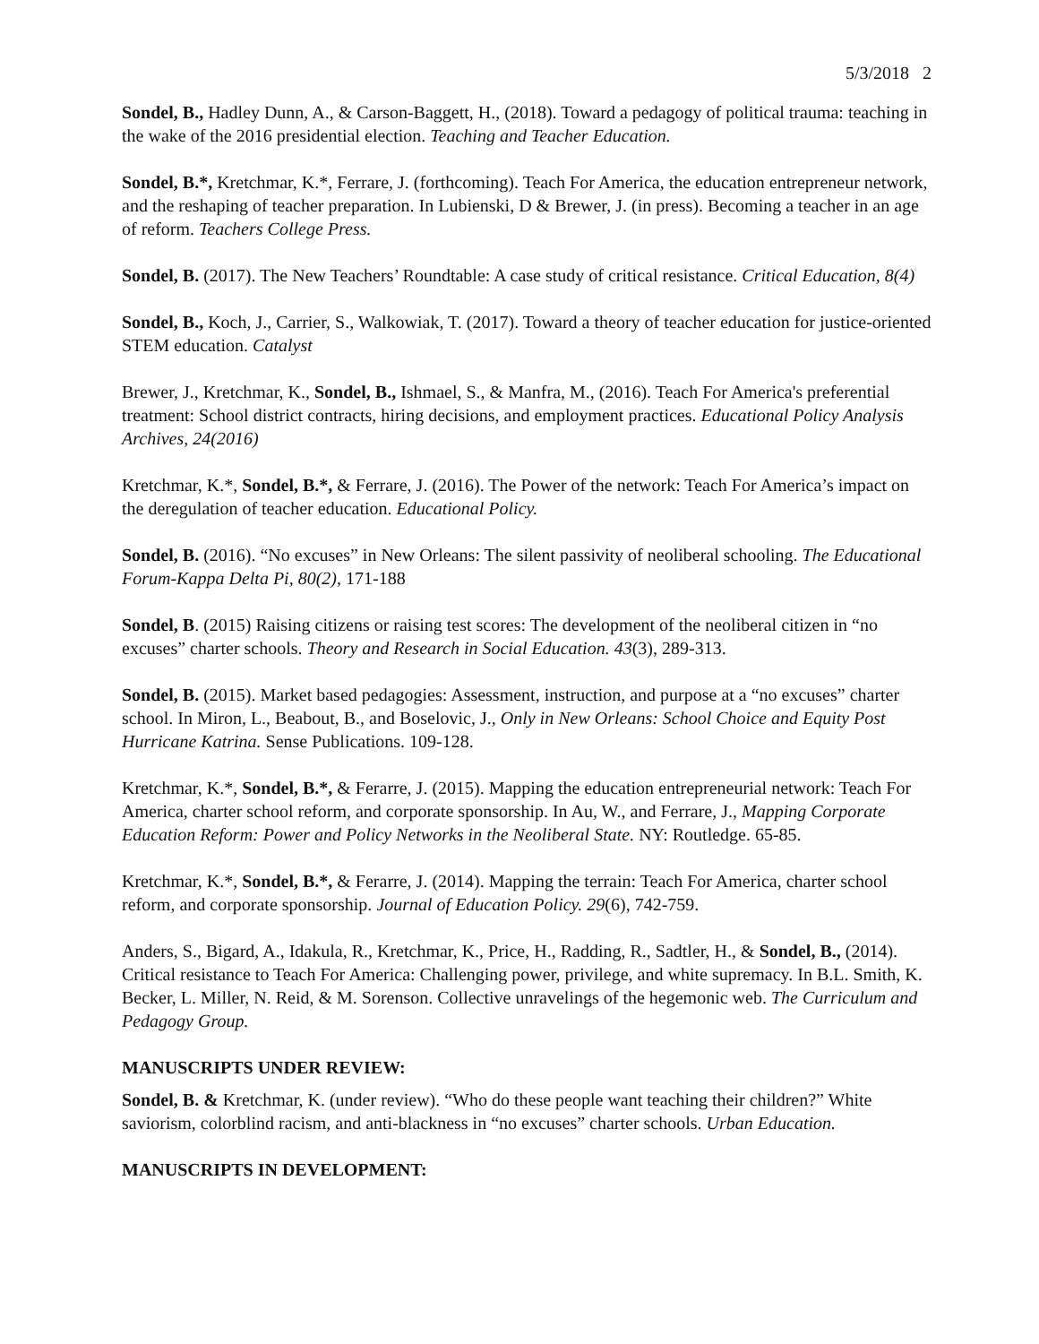5/3/2018 2
Sondel, B., Hadley Dunn, A., & Carson-Baggett, H., (2018). Toward a pedagogy of political trauma: teaching in the wake of the 2016 presidential election. Teaching and Teacher Education.
Sondel, B.*, Kretchmar, K.*, Ferrare, J. (forthcoming). Teach For America, the education entrepreneur network, and the reshaping of teacher preparation. In Lubienski, D & Brewer, J. (in press). Becoming a teacher in an age of reform. Teachers College Press.
Sondel, B. (2017). The New Teachers’ Roundtable: A case study of critical resistance. Critical Education, 8(4)
Sondel, B., Koch, J., Carrier, S., Walkowiak, T. (2017). Toward a theory of teacher education for justice-oriented STEM education. Catalyst
Brewer, J., Kretchmar, K., Sondel, B., Ishmael, S., & Manfra, M., (2016). Teach For America's preferential treatment: School district contracts, hiring decisions, and employment practices. Educational Policy Analysis Archives, 24(2016)
Kretchmar, K.*, Sondel, B.*, & Ferrare, J. (2016). The Power of the network: Teach For America’s impact on the deregulation of teacher education. Educational Policy.
Sondel, B. (2016). “No excuses” in New Orleans: The silent passivity of neoliberal schooling. The Educational Forum-Kappa Delta Pi, 80(2), 171-188
Sondel, B. (2015) Raising citizens or raising test scores: The development of the neoliberal citizen in “no excuses” charter schools. Theory and Research in Social Education. 43(3), 289-313.
Sondel, B. (2015). Market based pedagogies: Assessment, instruction, and purpose at a “no excuses” charter school. In Miron, L., Beabout, B., and Boselovic, J., Only in New Orleans: School Choice and Equity Post Hurricane Katrina. Sense Publications. 109-128.
Kretchmar, K.*, Sondel, B.*, & Ferarre, J. (2015). Mapping the education entrepreneurial network: Teach For America, charter school reform, and corporate sponsorship. In Au, W., and Ferrare, J., Mapping Corporate Education Reform: Power and Policy Networks in the Neoliberal State. NY: Routledge. 65-85.
Kretchmar, K.*, Sondel, B.*, & Ferarre, J. (2014). Mapping the terrain: Teach For America, charter school reform, and corporate sponsorship. Journal of Education Policy. 29(6), 742-759.
Anders, S., Bigard, A., Idakula, R., Kretchmar, K., Price, H., Radding, R., Sadtler, H., & Sondel, B., (2014). Critical resistance to Teach For America: Challenging power, privilege, and white supremacy. In B.L. Smith, K. Becker, L. Miller, N. Reid, & M. Sorenson. Collective unravelings of the hegemonic web. The Curriculum and Pedagogy Group.
MANUSCRIPTS UNDER REVIEW:
Sondel, B. & Kretchmar, K. (under review). “Who do these people want teaching their children?” White saviorism, colorblind racism, and anti-blackness in “no excuses” charter schools. Urban Education.
MANUSCRIPTS IN DEVELOPMENT: